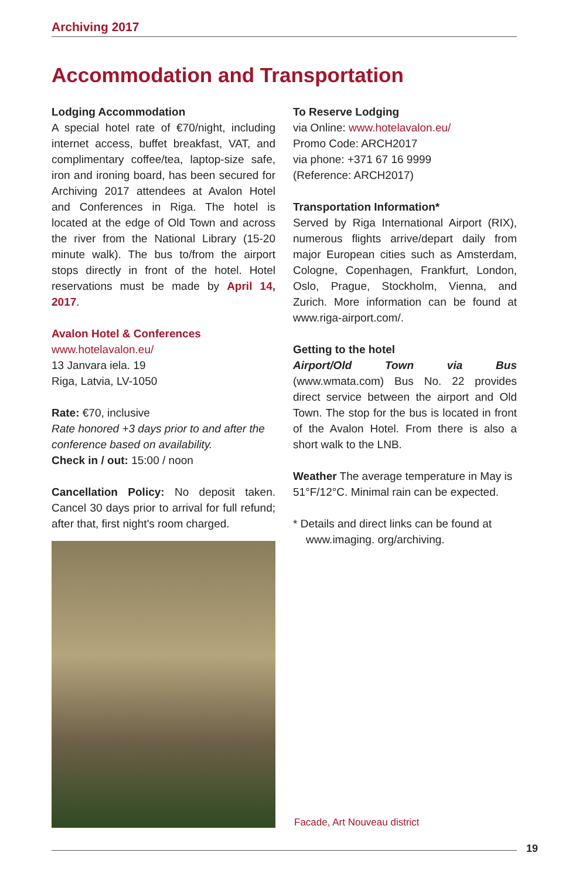Archiving 2017
Accommodation and Transportation
Lodging Accommodation
A special hotel rate of €70/night, including internet access, buffet breakfast, VAT, and complimentary coffee/tea, laptop-size safe, iron and ironing board, has been secured for Archiving 2017 attendees at Avalon Hotel and Conferences in Riga. The hotel is located at the edge of Old Town and across the river from the National Library (15-20 minute walk). The bus to/from the airport stops directly in front of the hotel. Hotel reservations must be made by April 14, 2017.
Avalon Hotel & Conferences
www.hotelavalon.eu/
13 Janvara iela. 19
Riga, Latvia, LV-1050
Rate: €70, inclusive
Rate honored +3 days prior to and after the conference based on availability.
Check in / out: 15:00 / noon
Cancellation Policy: No deposit taken. Cancel 30 days prior to arrival for full refund; after that, first night's room charged.
To Reserve Lodging
via Online: www.hotelavalon.eu/
Promo Code: ARCH2017
via phone: +371 67 16 9999
(Reference: ARCH2017)
Transportation Information*
Served by Riga International Airport (RIX), numerous flights arrive/depart daily from major European cities such as Amsterdam, Cologne, Copenhagen, Frankfurt, London, Oslo, Prague, Stockholm, Vienna, and Zurich. More information can be found at www.riga-airport.com/.
Getting to the hotel
Airport/Old Town via Bus (www.wmata.com) Bus No. 22 provides direct service between the airport and Old Town. The stop for the bus is located in front of the Avalon Hotel. From there is also a short walk to the LNB.
Weather The average temperature in May is 51°F/12°C. Minimal rain can be expected.
* Details and direct links can be found at www.imaging. org/archiving.
Facade, Art Nouveau district
19